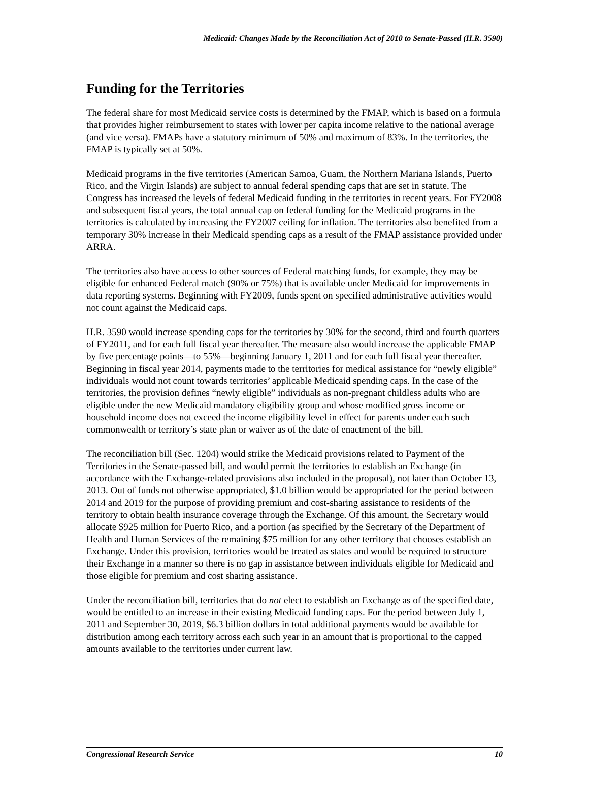Medicaid: Changes Made by the Reconciliation Act of 2010 to Senate-Passed (H.R. 3590)
Funding for the Territories
The federal share for most Medicaid service costs is determined by the FMAP, which is based on a formula that provides higher reimbursement to states with lower per capita income relative to the national average (and vice versa). FMAPs have a statutory minimum of 50% and maximum of 83%. In the territories, the FMAP is typically set at 50%.
Medicaid programs in the five territories (American Samoa, Guam, the Northern Mariana Islands, Puerto Rico, and the Virgin Islands) are subject to annual federal spending caps that are set in statute. The Congress has increased the levels of federal Medicaid funding in the territories in recent years. For FY2008 and subsequent fiscal years, the total annual cap on federal funding for the Medicaid programs in the territories is calculated by increasing the FY2007 ceiling for inflation. The territories also benefited from a temporary 30% increase in their Medicaid spending caps as a result of the FMAP assistance provided under ARRA.
The territories also have access to other sources of Federal matching funds, for example, they may be eligible for enhanced Federal match (90% or 75%) that is available under Medicaid for improvements in data reporting systems. Beginning with FY2009, funds spent on specified administrative activities would not count against the Medicaid caps.
H.R. 3590 would increase spending caps for the territories by 30% for the second, third and fourth quarters of FY2011, and for each full fiscal year thereafter. The measure also would increase the applicable FMAP by five percentage points—to 55%—beginning January 1, 2011 and for each full fiscal year thereafter. Beginning in fiscal year 2014, payments made to the territories for medical assistance for “newly eligible” individuals would not count towards territories’ applicable Medicaid spending caps. In the case of the territories, the provision defines “newly eligible” individuals as non-pregnant childless adults who are eligible under the new Medicaid mandatory eligibility group and whose modified gross income or household income does not exceed the income eligibility level in effect for parents under each such commonwealth or territory’s state plan or waiver as of the date of enactment of the bill.
The reconciliation bill (Sec. 1204) would strike the Medicaid provisions related to Payment of the Territories in the Senate-passed bill, and would permit the territories to establish an Exchange (in accordance with the Exchange-related provisions also included in the proposal), not later than October 13, 2013. Out of funds not otherwise appropriated, $1.0 billion would be appropriated for the period between 2014 and 2019 for the purpose of providing premium and cost-sharing assistance to residents of the territory to obtain health insurance coverage through the Exchange. Of this amount, the Secretary would allocate $925 million for Puerto Rico, and a portion (as specified by the Secretary of the Department of Health and Human Services of the remaining $75 million for any other territory that chooses establish an Exchange. Under this provision, territories would be treated as states and would be required to structure their Exchange in a manner so there is no gap in assistance between individuals eligible for Medicaid and those eligible for premium and cost sharing assistance.
Under the reconciliation bill, territories that do not elect to establish an Exchange as of the specified date, would be entitled to an increase in their existing Medicaid funding caps. For the period between July 1, 2011 and September 30, 2019, $6.3 billion dollars in total additional payments would be available for distribution among each territory across each such year in an amount that is proportional to the capped amounts available to the territories under current law.
Congressional Research Service 10